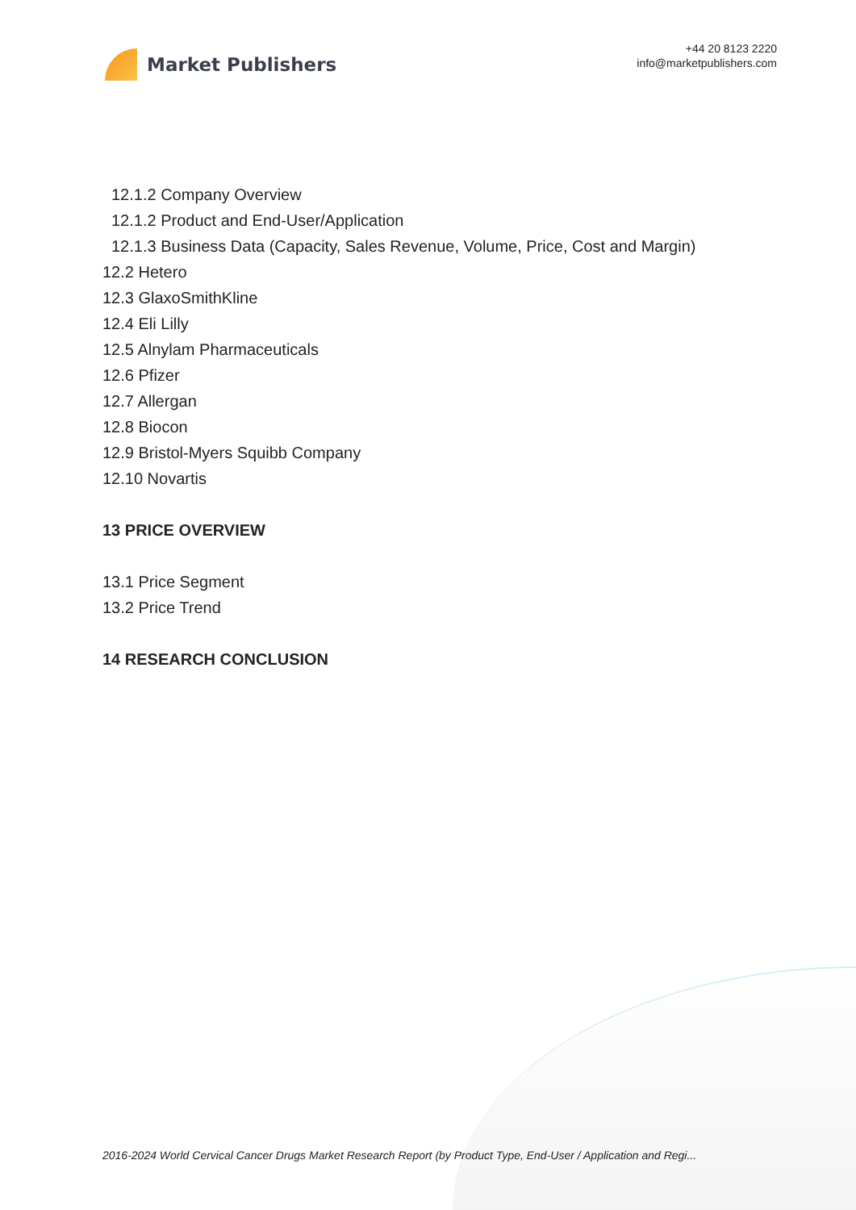Market Publishers
+44 20 8123 2220
info@marketpublishers.com
12.1.2 Company Overview
12.1.2 Product and End-User/Application
12.1.3 Business Data (Capacity, Sales Revenue, Volume, Price, Cost and Margin)
12.2 Hetero
12.3 GlaxoSmithKline
12.4 Eli Lilly
12.5 Alnylam Pharmaceuticals
12.6 Pfizer
12.7 Allergan
12.8 Biocon
12.9 Bristol-Myers Squibb Company
12.10 Novartis
13 PRICE OVERVIEW
13.1 Price Segment
13.2 Price Trend
14 RESEARCH CONCLUSION
2016-2024 World Cervical Cancer Drugs Market Research Report (by Product Type, End-User / Application and Regi...